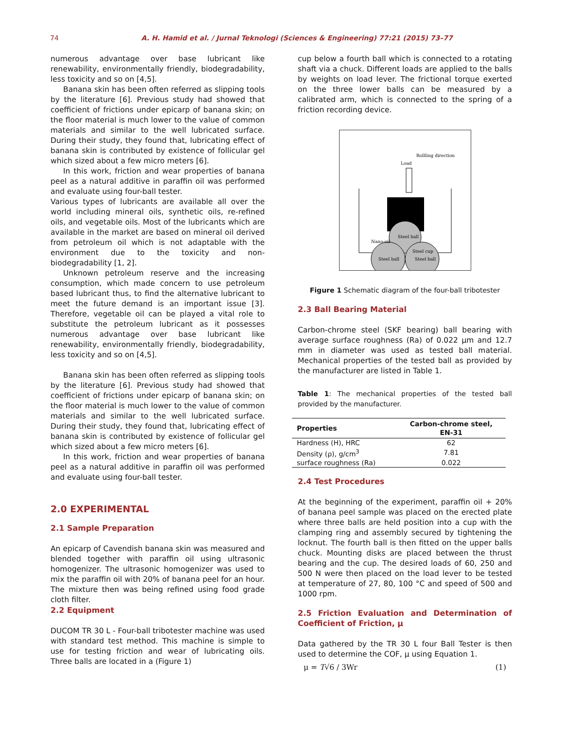74 A. H. Hamid et al. / Jurnal Teknologi (Sciences & Engineering) 77:21 (2015) 73–77
numerous advantage over base lubricant like renewability, environmentally friendly, biodegradability, less toxicity and so on [4,5].
Banana skin has been often referred as slipping tools by the literature [6]. Previous study had showed that coefficient of frictions under epicarp of banana skin; on the floor material is much lower to the value of common materials and similar to the well lubricated surface. During their study, they found that, lubricating effect of banana skin is contributed by existence of follicular gel which sized about a few micro meters [6].
In this work, friction and wear properties of banana peel as a natural additive in paraffin oil was performed and evaluate using four-ball tester.
Various types of lubricants are available all over the world including mineral oils, synthetic oils, re-refined oils, and vegetable oils. Most of the lubricants which are available in the market are based on mineral oil derived from petroleum oil which is not adaptable with the environment due to the toxicity and non-biodegradability [1, 2].
Unknown petroleum reserve and the increasing consumption, which made concern to use petroleum based lubricant thus, to find the alternative lubricant to meet the future demand is an important issue [3]. Therefore, vegetable oil can be played a vital role to substitute the petroleum lubricant as it possesses numerous advantage over base lubricant like renewability, environmentally friendly, biodegradability, less toxicity and so on [4,5].
Banana skin has been often referred as slipping tools by the literature [6]. Previous study had showed that coefficient of frictions under epicarp of banana skin; on the floor material is much lower to the value of common materials and similar to the well lubricated surface. During their study, they found that, lubricating effect of banana skin is contributed by existence of follicular gel which sized about a few micro meters [6].
In this work, friction and wear properties of banana peel as a natural additive in paraffin oil was performed and evaluate using four-ball tester.
2.0 EXPERIMENTAL
2.1 Sample Preparation
An epicarp of Cavendish banana skin was measured and blended together with paraffin oil using ultrasonic homogenizer. The ultrasonic homogenizer was used to mix the paraffin oil with 20% of banana peel for an hour. The mixture then was being refined using food grade cloth filter.
2.2 Equipment
DUCOM TR 30 L - Four-ball tribotester machine was used with standard test method. This machine is simple to use for testing friction and wear of lubricating oils. Three balls are located in a (Figure 1)
cup below a fourth ball which is connected to a rotating shaft via a chuck. Different loads are applied to the balls by weights on load lever. The frictional torque exerted on the three lower balls can be measured by a calibrated arm, which is connected to the spring of a friction recording device.
Rollling direction
Load
Nano-oil
Steel ball
Steel ball
Steel ball
Steel cup
Figure 1 Schematic diagram of the four-ball tribotester
2.3 Ball Bearing Material
Carbon-chrome steel (SKF bearing) ball bearing with average surface roughness (Ra) of 0.022 μm and 12.7 mm in diameter was used as tested ball material. Mechanical properties of the tested ball as provided by the manufacturer are listed in Table 1.
Table 1: The mechanical properties of the tested ball provided by the manufacturer.
| Properties | Carbon-chrome steel, EN-31 |
| --- | --- |
| Hardness (H), HRC | 62 |
| Density (ρ), g/cm<sup>3</sup> | 7.81 |
| surface roughness (Ra) | 0.022 |
2.4 Test Procedures
At the beginning of the experiment, paraffin oil + 20% of banana peel sample was placed on the erected plate where three balls are held position into a cup with the clamping ring and assembly secured by tightening the locknut. The fourth ball is then fitted on the upper balls chuck. Mounting disks are placed between the thrust bearing and the cup. The desired loads of 60, 250 and 500 N were then placed on the load lever to be tested at temperature of 27, 80, 100 °C and speed of 500 and 1000 rpm.
2.5 Friction Evaluation and Determination of Coefficient of Friction, μ
Data gathered by the TR 30 L four Ball Tester is then used to determine the COF, μ using Equation 1.
μ = T√6 / 3Wr (1)